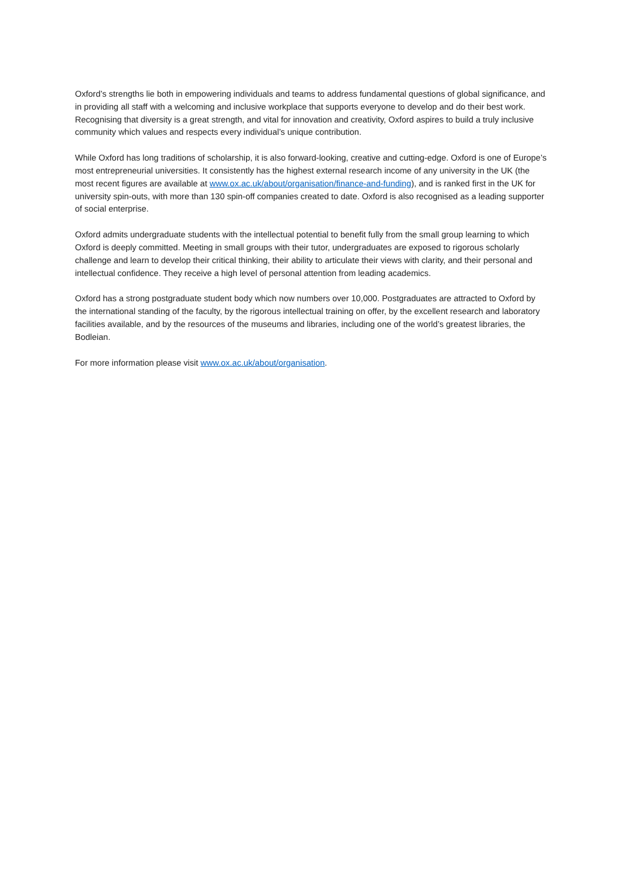Oxford’s strengths lie both in empowering individuals and teams to address fundamental questions of global significance, and in providing all staff with a welcoming and inclusive workplace that supports everyone to develop and do their best work. Recognising that diversity is a great strength, and vital for innovation and creativity, Oxford aspires to build a truly inclusive community which values and respects every individual’s unique contribution.
While Oxford has long traditions of scholarship, it is also forward-looking, creative and cutting-edge. Oxford is one of Europe’s most entrepreneurial universities. It consistently has the highest external research income of any university in the UK (the most recent figures are available at www.ox.ac.uk/about/organisation/finance-and-funding), and is ranked first in the UK for university spin-outs, with more than 130 spin-off companies created to date. Oxford is also recognised as a leading supporter of social enterprise.
Oxford admits undergraduate students with the intellectual potential to benefit fully from the small group learning to which Oxford is deeply committed. Meeting in small groups with their tutor, undergraduates are exposed to rigorous scholarly challenge and learn to develop their critical thinking, their ability to articulate their views with clarity, and their personal and intellectual confidence. They receive a high level of personal attention from leading academics.
Oxford has a strong postgraduate student body which now numbers over 10,000. Postgraduates are attracted to Oxford by the international standing of the faculty, by the rigorous intellectual training on offer, by the excellent research and laboratory facilities available, and by the resources of the museums and libraries, including one of the world’s greatest libraries, the Bodleian.
For more information please visit www.ox.ac.uk/about/organisation.